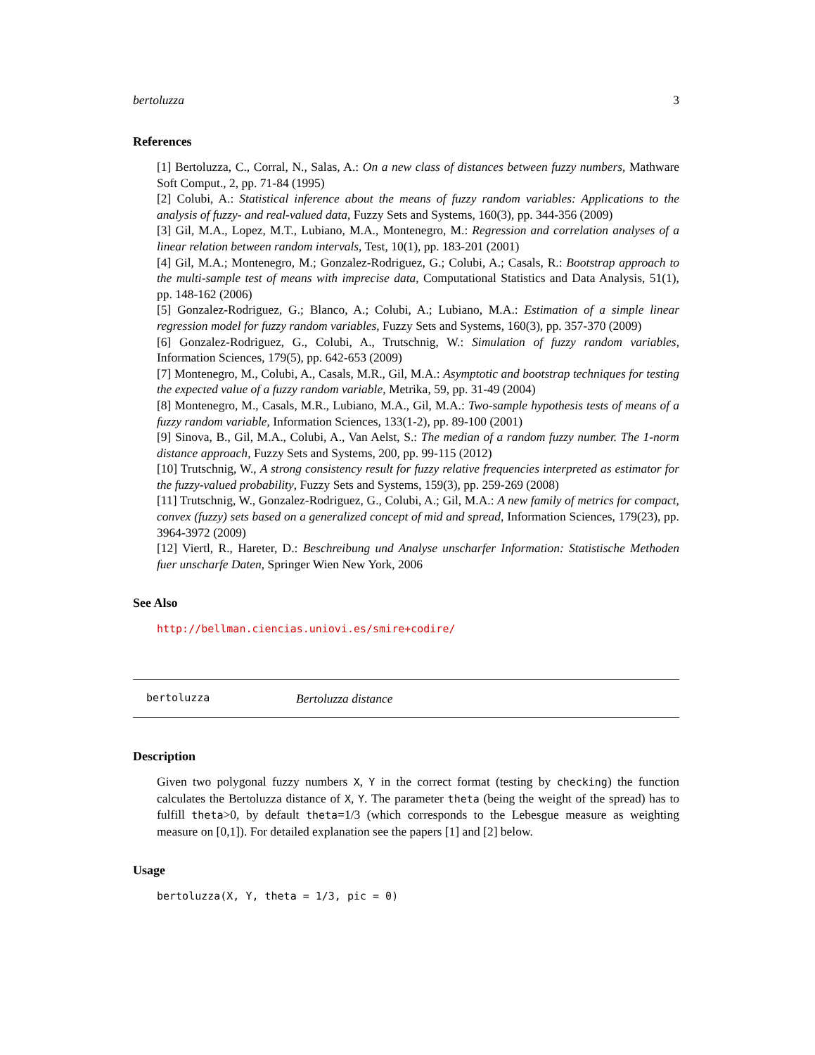bertoluzza 3
References
[1] Bertoluzza, C., Corral, N., Salas, A.: On a new class of distances between fuzzy numbers, Mathware Soft Comput., 2, pp. 71-84 (1995)
[2] Colubi, A.: Statistical inference about the means of fuzzy random variables: Applications to the analysis of fuzzy- and real-valued data, Fuzzy Sets and Systems, 160(3), pp. 344-356 (2009)
[3] Gil, M.A., Lopez, M.T., Lubiano, M.A., Montenegro, M.: Regression and correlation analyses of a linear relation between random intervals, Test, 10(1), pp. 183-201 (2001)
[4] Gil, M.A.; Montenegro, M.; Gonzalez-Rodriguez, G.; Colubi, A.; Casals, R.: Bootstrap approach to the multi-sample test of means with imprecise data, Computational Statistics and Data Analysis, 51(1), pp. 148-162 (2006)
[5] Gonzalez-Rodriguez, G.; Blanco, A.; Colubi, A.; Lubiano, M.A.: Estimation of a simple linear regression model for fuzzy random variables, Fuzzy Sets and Systems, 160(3), pp. 357-370 (2009)
[6] Gonzalez-Rodriguez, G., Colubi, A., Trutschnig, W.: Simulation of fuzzy random variables, Information Sciences, 179(5), pp. 642-653 (2009)
[7] Montenegro, M., Colubi, A., Casals, M.R., Gil, M.A.: Asymptotic and bootstrap techniques for testing the expected value of a fuzzy random variable, Metrika, 59, pp. 31-49 (2004)
[8] Montenegro, M., Casals, M.R., Lubiano, M.A., Gil, M.A.: Two-sample hypothesis tests of means of a fuzzy random variable, Information Sciences, 133(1-2), pp. 89-100 (2001)
[9] Sinova, B., Gil, M.A., Colubi, A., Van Aelst, S.: The median of a random fuzzy number. The 1-norm distance approach, Fuzzy Sets and Systems, 200, pp. 99-115 (2012)
[10] Trutschnig, W., A strong consistency result for fuzzy relative frequencies interpreted as estimator for the fuzzy-valued probability, Fuzzy Sets and Systems, 159(3), pp. 259-269 (2008)
[11] Trutschnig, W., Gonzalez-Rodriguez, G., Colubi, A.; Gil, M.A.: A new family of metrics for compact, convex (fuzzy) sets based on a generalized concept of mid and spread, Information Sciences, 179(23), pp. 3964-3972 (2009)
[12] Viertl, R., Hareter, D.: Beschreibung und Analyse unscharfer Information: Statistische Methoden fuer unscharfe Daten, Springer Wien New York, 2006
See Also
http://bellman.ciencias.uniovi.es/smire+codire/
bertoluzza Bertoluzza distance
Description
Given two polygonal fuzzy numbers X, Y in the correct format (testing by checking) the function calculates the Bertoluzza distance of X, Y. The parameter theta (being the weight of the spread) has to fulfill theta>0, by default theta=1/3 (which corresponds to the Lebesgue measure as weighting measure on [0,1]). For detailed explanation see the papers [1] and [2] below.
Usage
bertoluzza(X, Y, theta = 1/3, pic = 0)